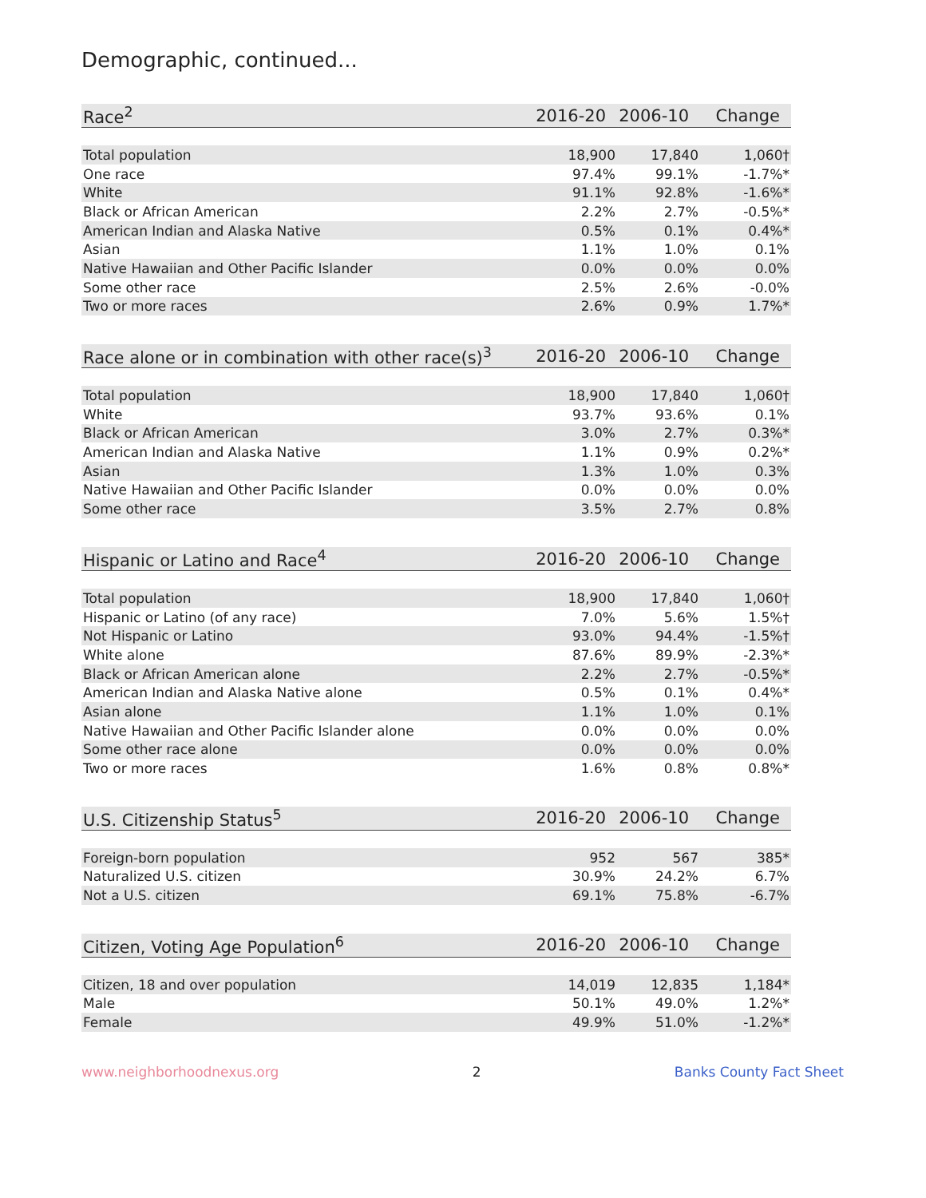Demographic, continued...
| Race<sup>2</sup> | 2016-20 | 2006-10 | Change |
| --- | --- | --- | --- |
| Total population | 18,900 | 17,840 | 1,060† |
| One race | 97.4% | 99.1% | -1.7%* |
| White | 91.1% | 92.8% | -1.6%* |
| Black or African American | 2.2% | 2.7% | -0.5%* |
| American Indian and Alaska Native | 0.5% | 0.1% | 0.4%* |
| Asian | 1.1% | 1.0% | 0.1% |
| Native Hawaiian and Other Pacific Islander | 0.0% | 0.0% | 0.0% |
| Some other race | 2.5% | 2.6% | -0.0% |
| Two or more races | 2.6% | 0.9% | 1.7%* |
| Race alone or in combination with other race(s)<sup>3</sup> | 2016-20 | 2006-10 | Change |
| --- | --- | --- | --- |
| Total population | 18,900 | 17,840 | 1,060† |
| White | 93.7% | 93.6% | 0.1% |
| Black or African American | 3.0% | 2.7% | 0.3%* |
| American Indian and Alaska Native | 1.1% | 0.9% | 0.2%* |
| Asian | 1.3% | 1.0% | 0.3% |
| Native Hawaiian and Other Pacific Islander | 0.0% | 0.0% | 0.0% |
| Some other race | 3.5% | 2.7% | 0.8% |
| Hispanic or Latino and Race<sup>4</sup> | 2016-20 | 2006-10 | Change |
| --- | --- | --- | --- |
| Total population | 18,900 | 17,840 | 1,060† |
| Hispanic or Latino (of any race) | 7.0% | 5.6% | 1.5%† |
| Not Hispanic or Latino | 93.0% | 94.4% | -1.5%† |
| White alone | 87.6% | 89.9% | -2.3%* |
| Black or African American alone | 2.2% | 2.7% | -0.5%* |
| American Indian and Alaska Native alone | 0.5% | 0.1% | 0.4%* |
| Asian alone | 1.1% | 1.0% | 0.1% |
| Native Hawaiian and Other Pacific Islander alone | 0.0% | 0.0% | 0.0% |
| Some other race alone | 0.0% | 0.0% | 0.0% |
| Two or more races | 1.6% | 0.8% | 0.8%* |
| U.S. Citizenship Status<sup>5</sup> | 2016-20 | 2006-10 | Change |
| --- | --- | --- | --- |
| Foreign-born population | 952 | 567 | 385* |
| Naturalized U.S. citizen | 30.9% | 24.2% | 6.7% |
| Not a U.S. citizen | 69.1% | 75.8% | -6.7% |
| Citizen, Voting Age Population<sup>6</sup> | 2016-20 | 2006-10 | Change |
| --- | --- | --- | --- |
| Citizen, 18 and over population | 14,019 | 12,835 | 1,184* |
| Male | 50.1% | 49.0% | 1.2%* |
| Female | 49.9% | 51.0% | -1.2%* |
www.neighborhoodnexus.org 2 Banks County Fact Sheet